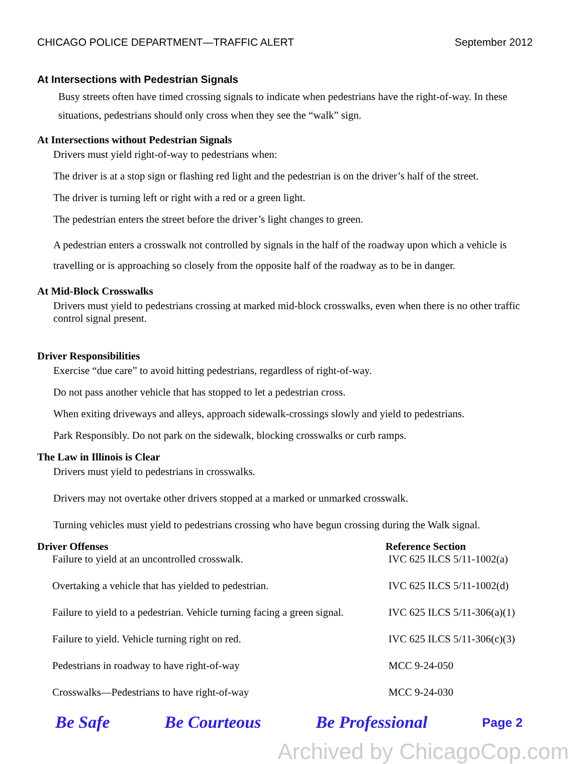CHICAGO POLICE DEPARTMENT—TRAFFIC ALERT September 2012
At Intersections with Pedestrian Signals
Busy streets often have timed crossing signals to indicate when pedestrians have the right-of-way. In these situations, pedestrians should only cross when they see the “walk” sign.
At Intersections without Pedestrian Signals
Drivers must yield right-of-way to pedestrians when:
The driver is at a stop sign or flashing red light and the pedestrian is on the driver’s half of the street.
The driver is turning left or right with a red or a green light.
The pedestrian enters the street before the driver’s light changes to green.
A pedestrian enters a crosswalk not controlled by signals in the half of the roadway upon which a vehicle is travelling or is approaching so closely from the opposite half of the roadway as to be in danger.
At Mid-Block Crosswalks
Drivers must yield to pedestrians crossing at marked mid-block crosswalks, even when there is no other traffic control signal present.
Driver Responsibilities
Exercise “due care” to avoid hitting pedestrians, regardless of right-of-way.
Do not pass another vehicle that has stopped to let a pedestrian cross.
When exiting driveways and alleys, approach sidewalk-crossings slowly and yield to pedestrians.
Park Responsibly. Do not park on the sidewalk, blocking crosswalks or curb ramps.
The Law in Illinois is Clear
Drivers must yield to pedestrians in crosswalks.
Drivers may not overtake other drivers stopped at a marked or unmarked crosswalk.
Turning vehicles must yield to pedestrians crossing who have begun crossing during the Walk signal.
| Driver Offenses | Reference Section |
| --- | --- |
| Failure to yield at an uncontrolled crosswalk. | IVC 625 ILCS 5/11-1002(a) |
| Overtaking a vehicle that has yielded to pedestrian. | IVC 625 ILCS 5/11-1002(d) |
| Failure to yield to a pedestrian. Vehicle turning facing a green signal. | IVC 625 ILCS 5/11-306(a)(1) |
| Failure to yield. Vehicle turning right on red. | IVC 625 ILCS 5/11-306(c)(3) |
| Pedestrians in roadway to have right-of-way | MCC 9-24-050 |
| Crosswalks—Pedestrians to have right-of-way | MCC 9-24-030 |
Be Safe Be Courteous Be Professional Page 2
Archived by ChicagoCop.com